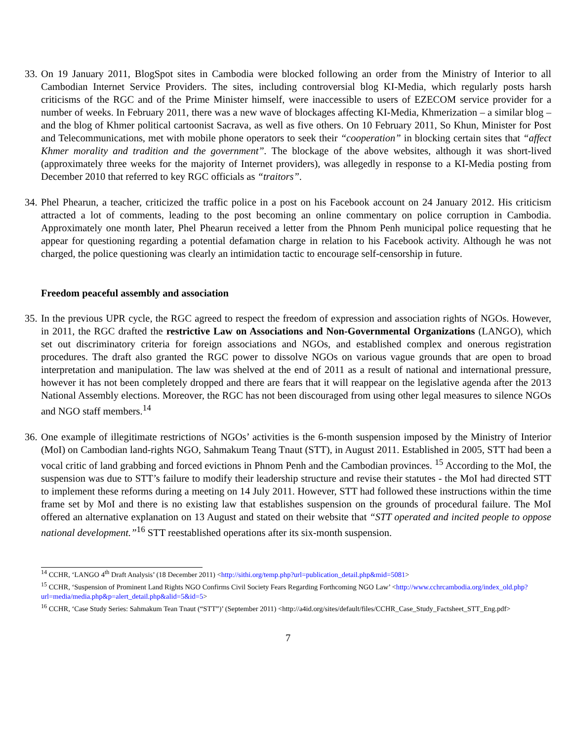33.
On 19 January 2011, BlogSpot sites in Cambodia were blocked following an order from the Ministry of Interior to all Cambodian Internet Service Providers. The sites, including controversial blog KI-Media, which regularly posts harsh criticisms of the RGC and of the Prime Minister himself, were inaccessible to users of EZECOM service provider for a number of weeks. In February 2011, there was a new wave of blockages affecting KI-Media, Khmerization – a similar blog – and the blog of Khmer political cartoonist Sacrava, as well as five others. On 10 February 2011, So Khun, Minister for Post and Telecommunications, met with mobile phone operators to seek their “cooperation” in blocking certain sites that “affect Khmer morality and tradition and the government”. The blockage of the above websites, although it was short-lived (approximately three weeks for the majority of Internet providers), was allegedly in response to a KI-Media posting from December 2010 that referred to key RGC officials as “traitors”.
34.
Phel Phearun, a teacher, criticized the traffic police in a post on his Facebook account on 24 January 2012. His criticism attracted a lot of comments, leading to the post becoming an online commentary on police corruption in Cambodia. Approximately one month later, Phel Phearun received a letter from the Phnom Penh municipal police requesting that he appear for questioning regarding a potential defamation charge in relation to his Facebook activity. Although he was not charged, the police questioning was clearly an intimidation tactic to encourage self-censorship in future.
Freedom peaceful assembly and association
35.
In the previous UPR cycle, the RGC agreed to respect the freedom of expression and association rights of NGOs. However, in 2011, the RGC drafted the restrictive Law on Associations and Non-Governmental Organizations (LANGO), which set out discriminatory criteria for foreign associations and NGOs, and established complex and onerous registration procedures. The draft also granted the RGC power to dissolve NGOs on various vague grounds that are open to broad interpretation and manipulation. The law was shelved at the end of 2011 as a result of national and international pressure, however it has not been completely dropped and there are fears that it will reappear on the legislative agenda after the 2013 National Assembly elections. Moreover, the RGC has not been discouraged from using other legal measures to silence NGOs and NGO staff members.<sup>14</sup>
36.
One example of illegitimate restrictions of NGOs’ activities is the 6-month suspension imposed by the Ministry of Interior (MoI) on Cambodian land-rights NGO, Sahmakum Teang Tnaut (STT), in August 2011. Established in 2005, STT had been a vocal critic of land grabbing and forced evictions in Phnom Penh and the Cambodian provinces. <sup>15</sup> According to the MoI, the suspension was due to STT’s failure to modify their leadership structure and revise their statutes - the MoI had directed STT to implement these reforms during a meeting on 14 July 2011. However, STT had followed these instructions within the time frame set by MoI and there is no existing law that establishes suspension on the grounds of procedural failure. The MoI offered an alternative explanation on 13 August and stated on their website that “STT operated and incited people to oppose national development.”<sup>16</sup> STT reestablished operations after its six-month suspension.
<sup>14</sup> CCHR, ‘LANGO 4<sup>th</sup> Draft Analysis’ (18 December 2011) <http://sithi.org/temp.php?url=publication_detail.php&mid=5081>
<sup>15</sup> CCHR, ‘Suspension of Prominent Land Rights NGO Confirms Civil Society Fears Regarding Forthcoming NGO Law’ <http://www.cchrcambodia.org/index_old.php?url=media/media.php&p=alert_detail.php&alid=5&id=5>
<sup>16</sup> CCHR, ‘Case Study Series: Sahmakum Tean Tnaut (“STT”)’ (September 2011) <http://a4id.org/sites/default/files/CCHR_Case_Study_Factsheet_STT_Eng.pdf>
7